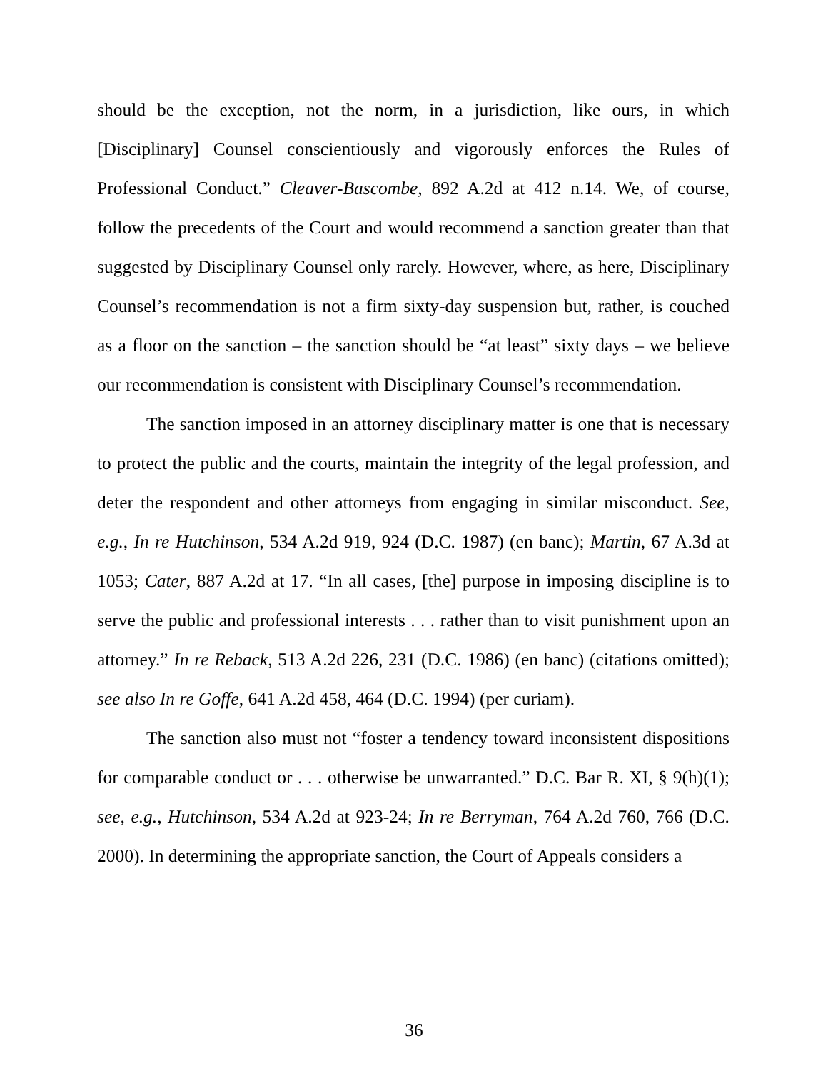should be the exception, not the norm, in a jurisdiction, like ours, in which [Disciplinary] Counsel conscientiously and vigorously enforces the Rules of Professional Conduct.” Cleaver-Bascombe, 892 A.2d at 412 n.14. We, of course, follow the precedents of the Court and would recommend a sanction greater than that suggested by Disciplinary Counsel only rarely. However, where, as here, Disciplinary Counsel’s recommendation is not a firm sixty-day suspension but, rather, is couched as a floor on the sanction – the sanction should be “at least” sixty days – we believe our recommendation is consistent with Disciplinary Counsel’s recommendation.
The sanction imposed in an attorney disciplinary matter is one that is necessary to protect the public and the courts, maintain the integrity of the legal profession, and deter the respondent and other attorneys from engaging in similar misconduct. See, e.g., In re Hutchinson, 534 A.2d 919, 924 (D.C. 1987) (en banc); Martin, 67 A.3d at 1053; Cater, 887 A.2d at 17. “In all cases, [the] purpose in imposing discipline is to serve the public and professional interests . . . rather than to visit punishment upon an attorney.” In re Reback, 513 A.2d 226, 231 (D.C. 1986) (en banc) (citations omitted); see also In re Goffe, 641 A.2d 458, 464 (D.C. 1994) (per curiam).
The sanction also must not “foster a tendency toward inconsistent dispositions for comparable conduct or . . . otherwise be unwarranted.” D.C. Bar R. XI, § 9(h)(1); see, e.g., Hutchinson, 534 A.2d at 923-24; In re Berryman, 764 A.2d 760, 766 (D.C. 2000). In determining the appropriate sanction, the Court of Appeals considers a
36